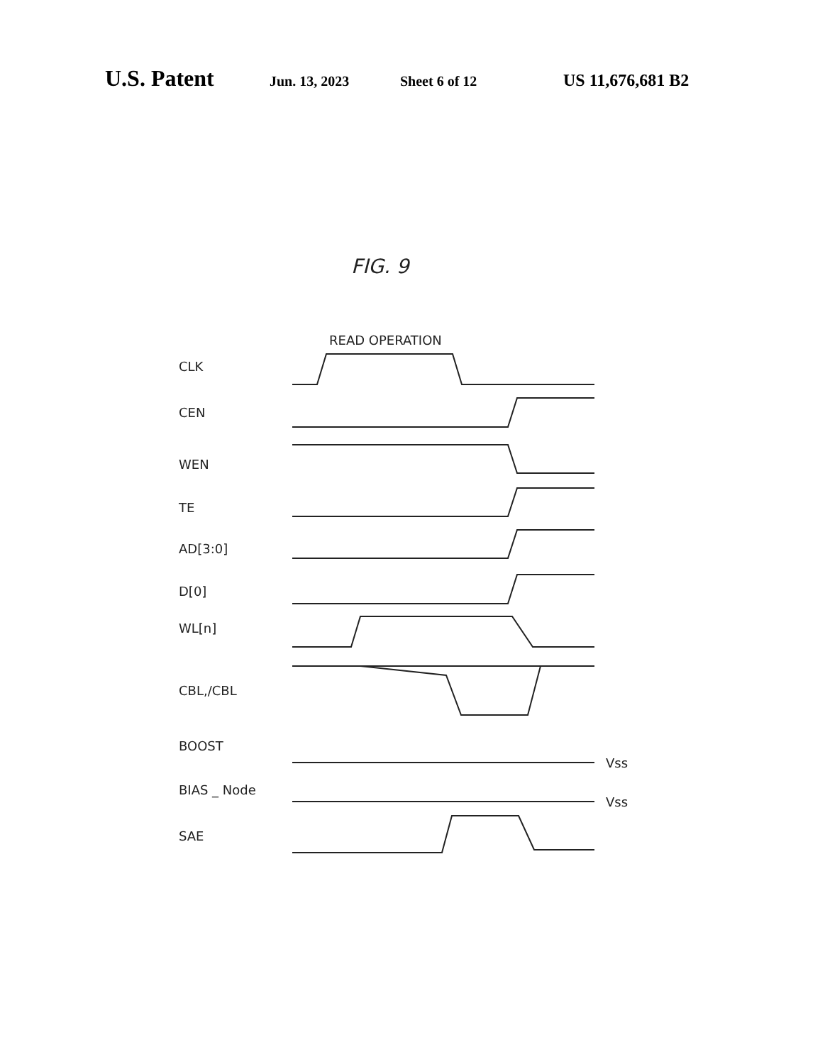U.S. Patent Jun. 13, 2023 Sheet 6 of 12 US 11,676,681 B2
FIG. 9
READ OPERATION
CLK
CEN
WEN
TE
AD[3:0]
D[0]
WL[n]
CBL,/CBL
BOOST
Vss
BIAS _ Node
Vss
SAE